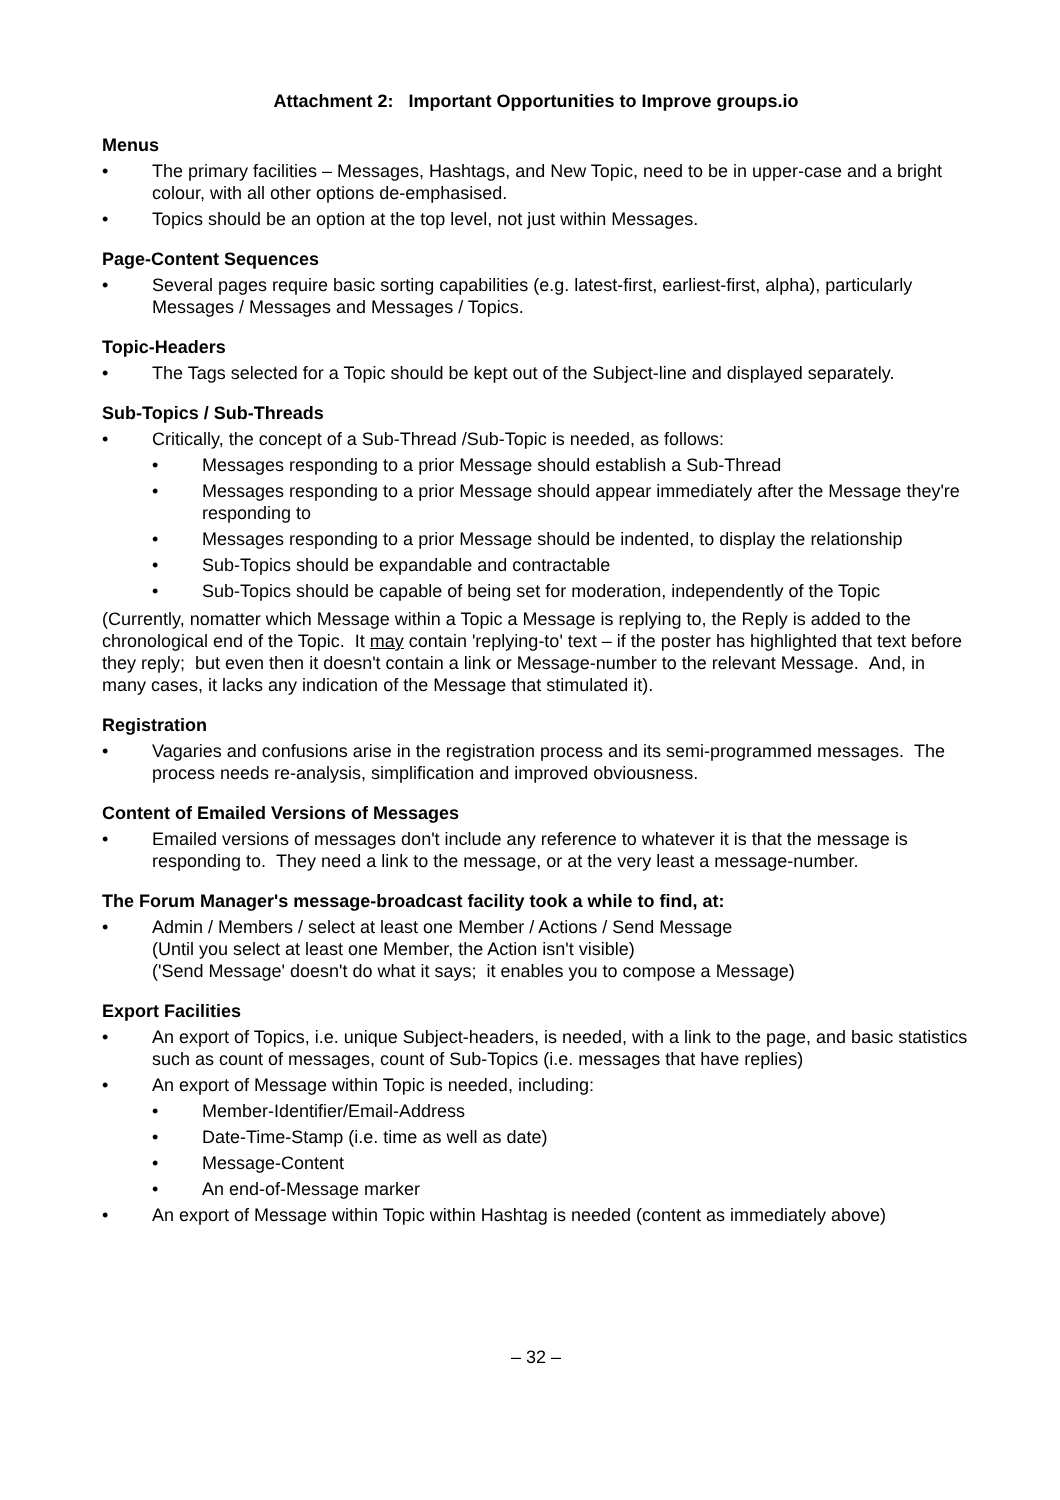Attachment 2: Important Opportunities to Improve groups.io
Menus
• The primary facilities – Messages, Hashtags, and New Topic, need to be in upper-case and a bright colour, with all other options de-emphasised.
• Topics should be an option at the top level, not just within Messages.
Page-Content Sequences
• Several pages require basic sorting capabilities (e.g. latest-first, earliest-first, alpha), particularly Messages / Messages and Messages / Topics.
Topic-Headers
• The Tags selected for a Topic should be kept out of the Subject-line and displayed separately.
Sub-Topics / Sub-Threads
• Critically, the concept of a Sub-Thread /Sub-Topic is needed, as follows:
• Messages responding to a prior Message should establish a Sub-Thread
• Messages responding to a prior Message should appear immediately after the Message they're responding to
• Messages responding to a prior Message should be indented, to display the relationship
• Sub-Topics should be expandable and contractable
• Sub-Topics should be capable of being set for moderation, independently of the Topic
(Currently, nomatter which Message within a Topic a Message is replying to, the Reply is added to the chronological end of the Topic. It may contain 'replying-to' text – if the poster has highlighted that text before they reply; but even then it doesn't contain a link or Message-number to the relevant Message. And, in many cases, it lacks any indication of the Message that stimulated it).
Registration
• Vagaries and confusions arise in the registration process and its semi-programmed messages. The process needs re-analysis, simplification and improved obviousness.
Content of Emailed Versions of Messages
• Emailed versions of messages don't include any reference to whatever it is that the message is responding to. They need a link to the message, or at the very least a message-number.
The Forum Manager's message-broadcast facility took a while to find, at:
• Admin / Members / select at least one Member / Actions / Send Message
(Until you select at least one Member, the Action isn't visible)
('Send Message' doesn't do what it says; it enables you to compose a Message)
Export Facilities
• An export of Topics, i.e. unique Subject-headers, is needed, with a link to the page, and basic statistics such as count of messages, count of Sub-Topics (i.e. messages that have replies)
• An export of Message within Topic is needed, including:
• Member-Identifier/Email-Address
• Date-Time-Stamp (i.e. time as well as date)
• Message-Content
• An end-of-Message marker
• An export of Message within Topic within Hashtag is needed (content as immediately above)
– 32 –